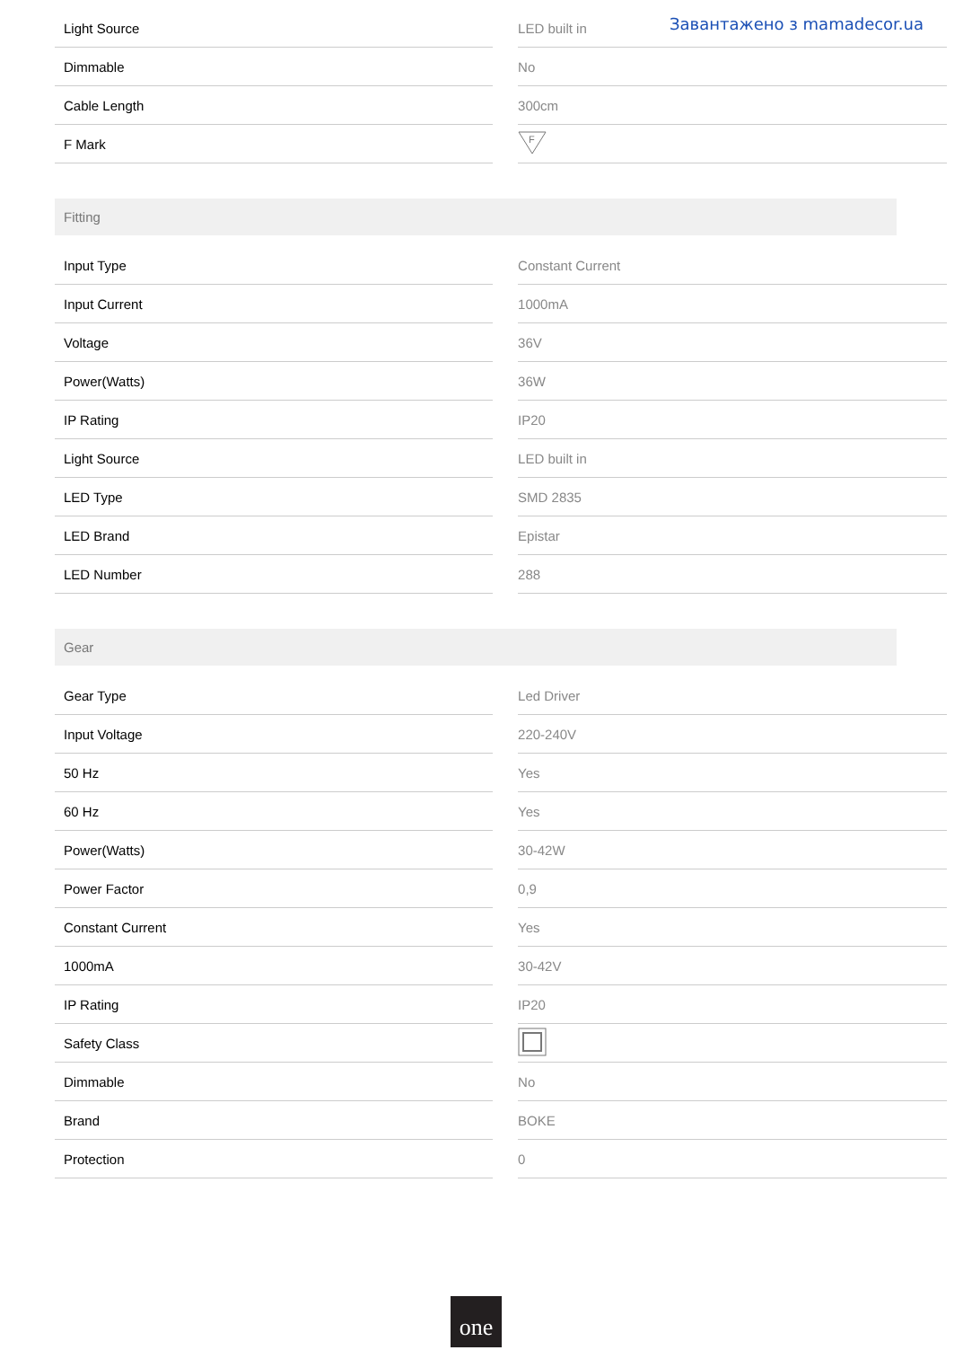Завантажено з mamadecor.ua
| Light Source | LED built in |
| Dimmable | No |
| Cable Length | 300cm |
| F Mark | F |
Fitting
| Input Type | Constant Current |
| Input Current | 1000mA |
| Voltage | 36V |
| Power(Watts) | 36W |
| IP Rating | IP20 |
| Light Source | LED built in |
| LED Type | SMD 2835 |
| LED Brand | Epistar |
| LED Number | 288 |
Gear
| Gear Type | Led Driver |
| Input Voltage | 220-240V |
| 50 Hz | Yes |
| 60 Hz | Yes |
| Power(Watts) | 30-42W |
| Power Factor | 0,9 |
| Constant Current | Yes |
| 1000mA | 30-42V |
| IP Rating | IP20 |
| Safety Class | |
| Dimmable | No |
| Brand | BOKE |
| Protection | 0 |
one